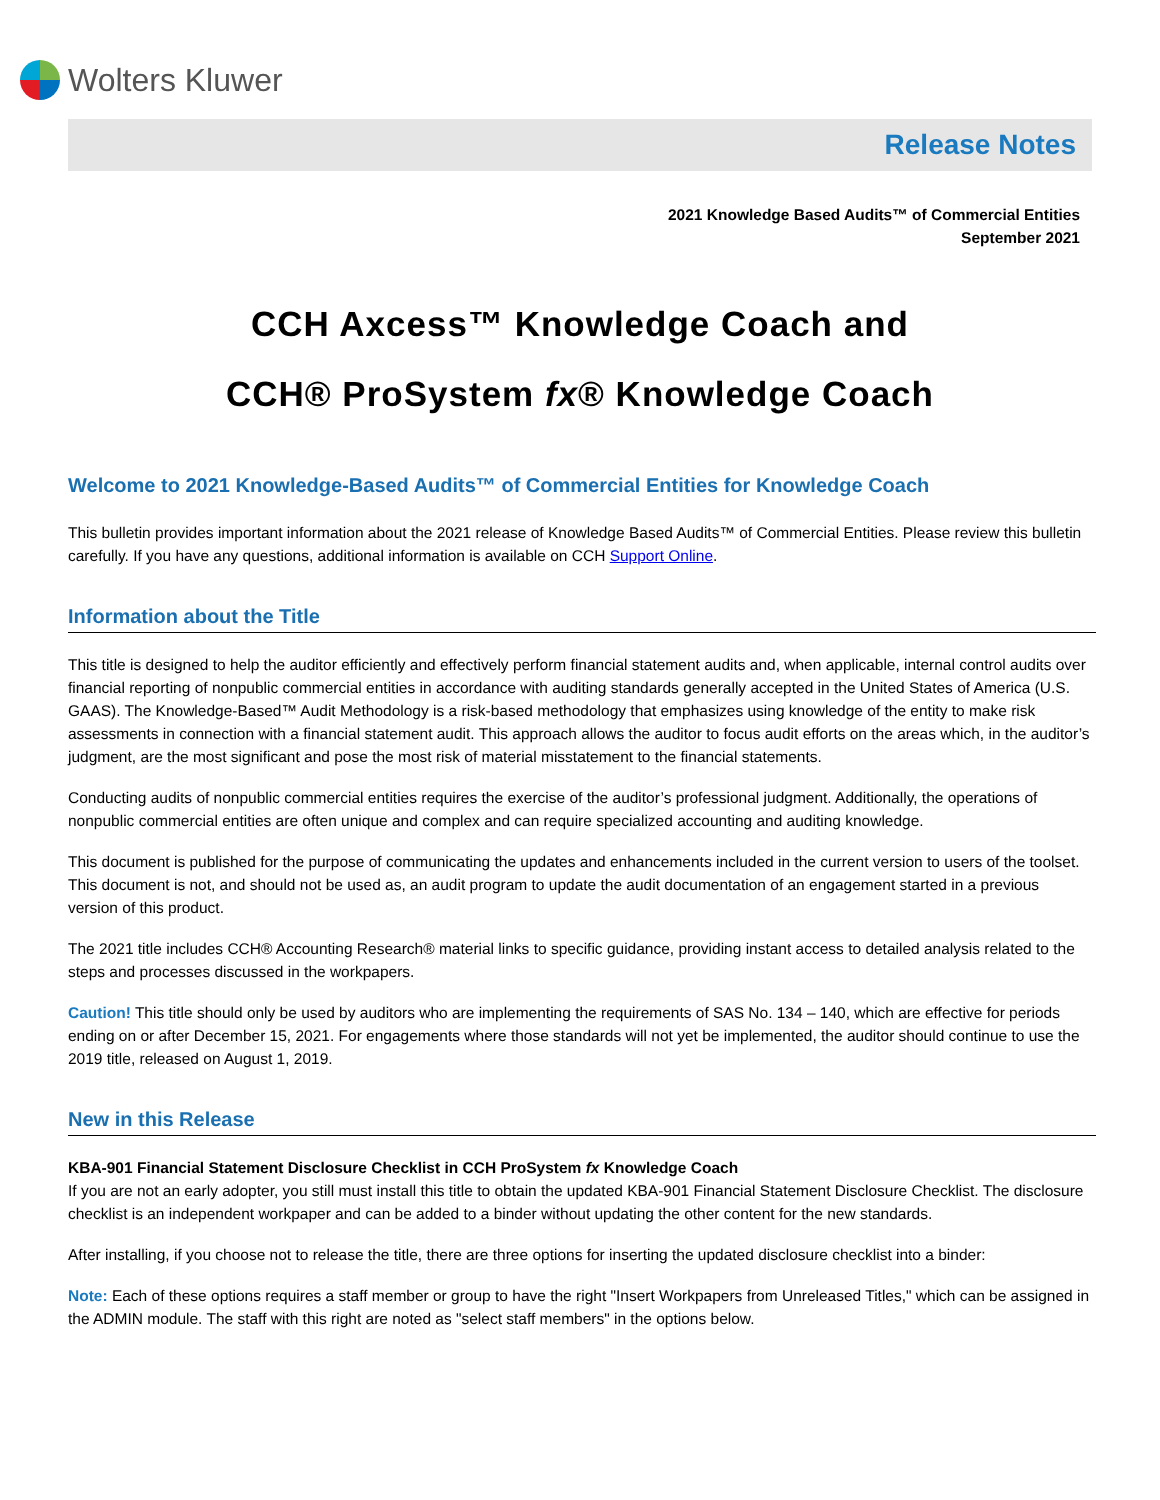Wolters Kluwer
Release Notes
2021 Knowledge Based Audits™ of Commercial Entities
September 2021
CCH Axcess™ Knowledge Coach and
CCH® ProSystem fx® Knowledge Coach
Welcome to 2021 Knowledge-Based Audits™ of Commercial Entities for Knowledge Coach
This bulletin provides important information about the 2021 release of Knowledge Based Audits™ of Commercial Entities. Please review this bulletin carefully. If you have any questions, additional information is available on CCH Support Online.
Information about the Title
This title is designed to help the auditor efficiently and effectively perform financial statement audits and, when applicable, internal control audits over financial reporting of nonpublic commercial entities in accordance with auditing standards generally accepted in the United States of America (U.S. GAAS). The Knowledge-Based™ Audit Methodology is a risk-based methodology that emphasizes using knowledge of the entity to make risk assessments in connection with a financial statement audit. This approach allows the auditor to focus audit efforts on the areas which, in the auditor’s judgment, are the most significant and pose the most risk of material misstatement to the financial statements.
Conducting audits of nonpublic commercial entities requires the exercise of the auditor’s professional judgment. Additionally, the operations of nonpublic commercial entities are often unique and complex and can require specialized accounting and auditing knowledge.
This document is published for the purpose of communicating the updates and enhancements included in the current version to users of the toolset. This document is not, and should not be used as, an audit program to update the audit documentation of an engagement started in a previous version of this product.
The 2021 title includes CCH® Accounting Research® material links to specific guidance, providing instant access to detailed analysis related to the steps and processes discussed in the workpapers.
Caution! This title should only be used by auditors who are implementing the requirements of SAS No. 134 – 140, which are effective for periods ending on or after December 15, 2021. For engagements where those standards will not yet be implemented, the auditor should continue to use the 2019 title, released on August 1, 2019.
New in this Release
KBA-901 Financial Statement Disclosure Checklist in CCH ProSystem fx Knowledge Coach
If you are not an early adopter, you still must install this title to obtain the updated KBA-901 Financial Statement Disclosure Checklist. The disclosure checklist is an independent workpaper and can be added to a binder without updating the other content for the new standards.
After installing, if you choose not to release the title, there are three options for inserting the updated disclosure checklist into a binder:
Note: Each of these options requires a staff member or group to have the right "Insert Workpapers from Unreleased Titles," which can be assigned in the ADMIN module. The staff with this right are noted as "select staff members" in the options below.